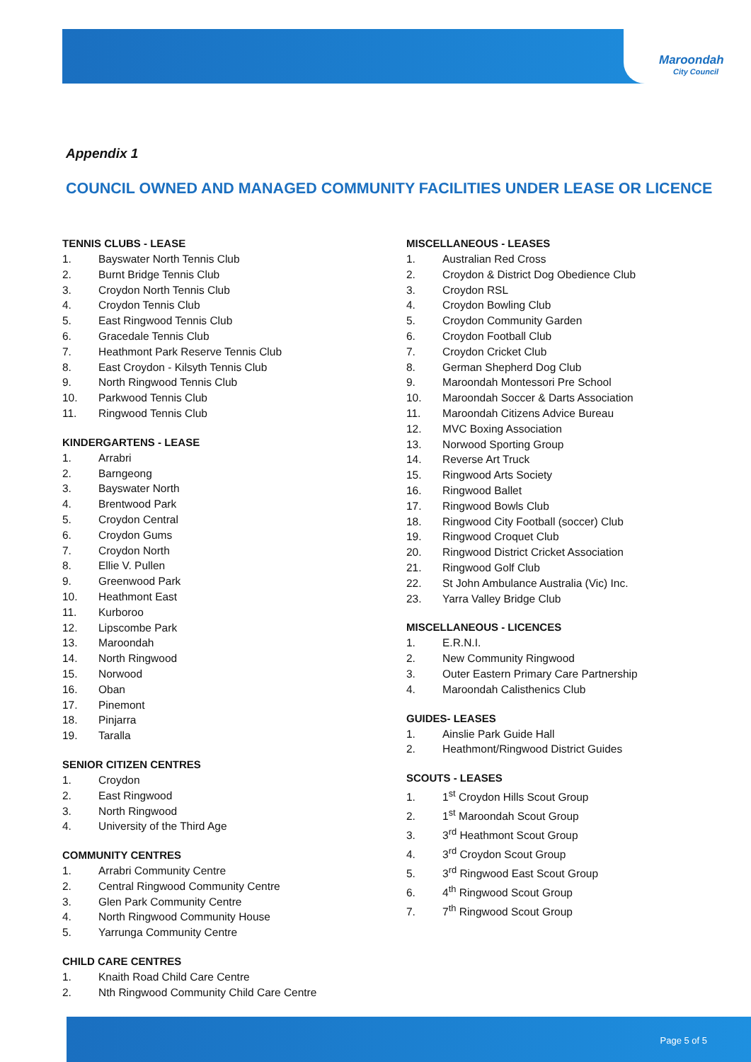Maroondah
City Council
Appendix 1
COUNCIL OWNED AND MANAGED COMMUNITY FACILITIES UNDER LEASE OR LICENCE
TENNIS CLUBS - LEASE
1. Bayswater North Tennis Club
2. Burnt Bridge Tennis Club
3. Croydon North Tennis Club
4. Croydon Tennis Club
5. East Ringwood Tennis Club
6. Gracedale Tennis Club
7. Heathmont Park Reserve Tennis Club
8. East Croydon - Kilsyth Tennis Club
9. North Ringwood Tennis Club
10. Parkwood Tennis Club
11. Ringwood Tennis Club
KINDERGARTENS - LEASE
1. Arrabri
2. Barngeong
3. Bayswater North
4. Brentwood Park
5. Croydon Central
6. Croydon Gums
7. Croydon North
8. Ellie V. Pullen
9. Greenwood Park
10. Heathmont East
11. Kurboroo
12. Lipscombe Park
13. Maroondah
14. North Ringwood
15. Norwood
16. Oban
17. Pinemont
18. Pinjarra
19. Taralla
SENIOR CITIZEN CENTRES
1. Croydon
2. East Ringwood
3. North Ringwood
4. University of the Third Age
COMMUNITY CENTRES
1. Arrabri Community Centre
2. Central Ringwood Community Centre
3. Glen Park Community Centre
4. North Ringwood Community House
5. Yarrunga Community Centre
CHILD CARE CENTRES
1. Knaith Road Child Care Centre
2. Nth Ringwood Community Child Care Centre
MISCELLANEOUS - LEASES
1. Australian Red Cross
2. Croydon & District Dog Obedience Club
3. Croydon RSL
4. Croydon Bowling Club
5. Croydon Community Garden
6. Croydon Football Club
7. Croydon Cricket Club
8. German Shepherd Dog Club
9. Maroondah Montessori Pre School
10. Maroondah Soccer & Darts Association
11. Maroondah Citizens Advice Bureau
12. MVC Boxing Association
13. Norwood Sporting Group
14. Reverse Art Truck
15. Ringwood Arts Society
16. Ringwood Ballet
17. Ringwood Bowls Club
18. Ringwood City Football (soccer) Club
19. Ringwood Croquet Club
20. Ringwood District Cricket Association
21. Ringwood Golf Club
22. St John Ambulance Australia (Vic) Inc.
23. Yarra Valley Bridge Club
MISCELLANEOUS - LICENCES
1. E.R.N.I.
2. New Community Ringwood
3. Outer Eastern Primary Care Partnership
4. Maroondah Calisthenics Club
GUIDES- LEASES
1. Ainslie Park Guide Hall
2. Heathmont/Ringwood District Guides
SCOUTS - LEASES
1. 1<sup>st</sup> Croydon Hills Scout Group
2. 1<sup>st</sup> Maroondah Scout Group
3. 3<sup>rd</sup> Heathmont Scout Group
4. 3<sup>rd</sup> Croydon Scout Group
5. 3<sup>rd</sup> Ringwood East Scout Group
6. 4<sup>th</sup> Ringwood Scout Group
7. 7<sup>th</sup> Ringwood Scout Group
Page 5 of 5